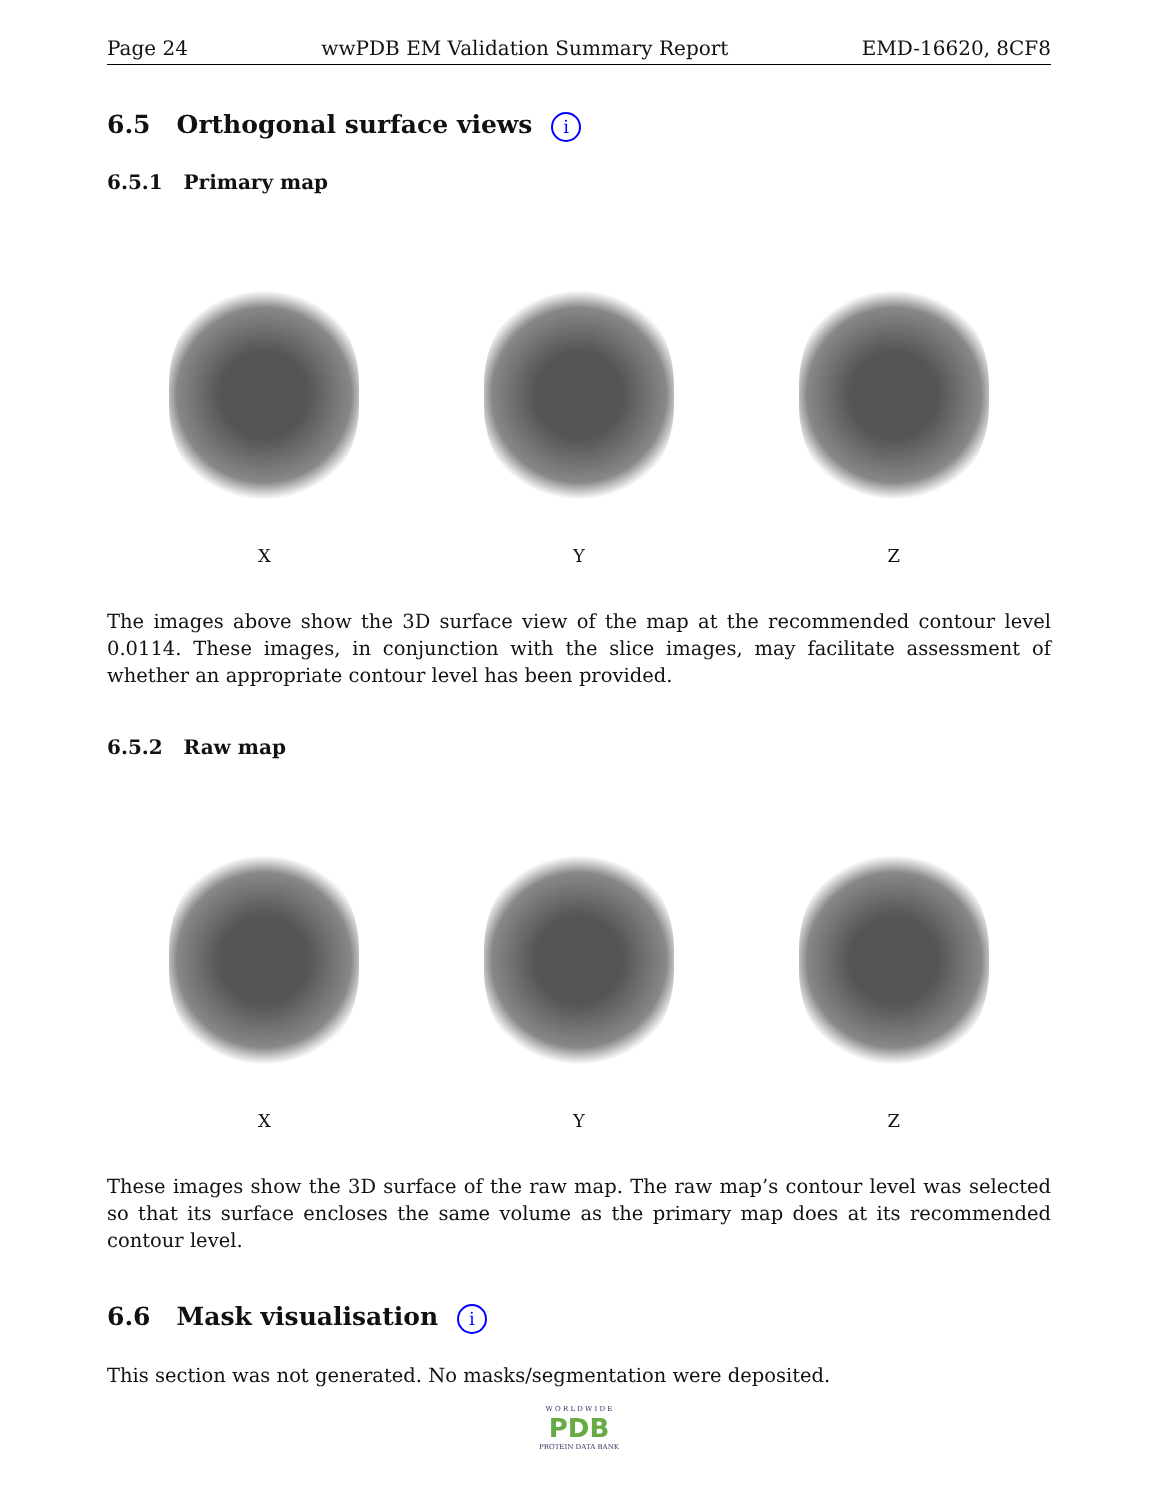Page 24 wwPDB EM Validation Summary Report EMD-16620, 8CF8
6.5 Orthogonal surface views i
6.5.1 Primary map
X Y Z
The images above show the 3D surface view of the map at the recommended contour level 0.0114. These images, in conjunction with the slice images, may facilitate assessment of whether an appropriate contour level has been provided.
6.5.2 Raw map
X Y Z
These images show the 3D surface of the raw map. The raw map’s contour level was selected so that its surface encloses the same volume as the primary map does at its recommended contour level.
6.6 Mask visualisation i
This section was not generated. No masks/segmentation were deposited.
W O R L D W I D E
PDB
PROTEIN DATA BANK